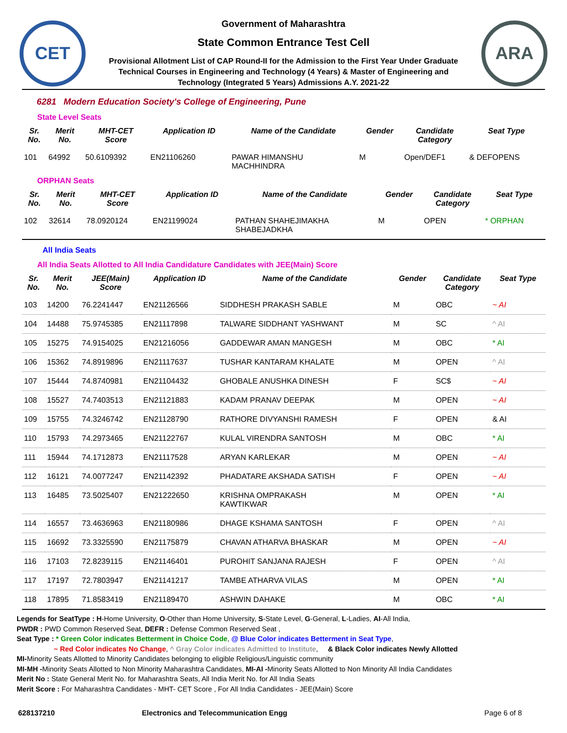CET
Government of Maharashtra
State Common Entrance Test Cell
Provisional Allotment List of CAP Round-II for the Admission to the First Year Under Graduate
Technical Courses in Engineering and Technology (4 Years) & Master of Engineering and
Technology (Integrated 5 Years) Admissions A.Y. 2021-22
ARA
6281 Modern Education Society's College of Engineering, Pune
State Level Seats
| Sr. No. | Merit No. | MHT-CET Score | Application ID | Name of the Candidate | Gender | Candidate Category | Seat Type |
| --- | --- | --- | --- | --- | --- | --- | --- |
| 101 | 64992 | 50.6109392 | EN21106260 | PAWAR HIMANSHU MACHHINDRA | M | Open/DEF1 | & DEFOPENS |
ORPHAN Seats
| Sr. No. | Merit No. | MHT-CET Score | Application ID | Name of the Candidate | Gender | Candidate Category | Seat Type |
| --- | --- | --- | --- | --- | --- | --- | --- |
| 102 | 32614 | 78.0920124 | EN21199024 | PATHAN SHAHEJIMAKHA SHABEJADKHA | M | OPEN | * ORPHAN |
All India Seats
All India Seats Allotted to All India Candidature Candidates with JEE(Main) Score
| Sr. No. | Merit No. | JEE(Main) Score | Application ID | Name of the Candidate | Gender | Candidate Category | Seat Type |
| --- | --- | --- | --- | --- | --- | --- | --- |
| 103 | 14200 | 76.2241447 | EN21126566 | SIDDHESH PRAKASH SABLE | M | OBC | ~ AI |
| 104 | 14488 | 75.9745385 | EN21117898 | TALWARE SIDDHANT YASHWANT | M | SC | ^ AI |
| 105 | 15275 | 74.9154025 | EN21216056 | GADDEWAR AMAN MANGESH | M | OBC | * AI |
| 106 | 15362 | 74.8919896 | EN21117637 | TUSHAR KANTARAM KHALATE | M | OPEN | ^ AI |
| 107 | 15444 | 74.8740981 | EN21104432 | GHOBALE ANUSHKA DINESH | F | SC$ | ~ AI |
| 108 | 15527 | 74.7403513 | EN21121883 | KADAM PRANAV DEEPAK | M | OPEN | ~ AI |
| 109 | 15755 | 74.3246742 | EN21128790 | RATHORE DIVYANSHI RAMESH | F | OPEN | & AI |
| 110 | 15793 | 74.2973465 | EN21122767 | KULAL VIRENDRA SANTOSH | M | OBC | * AI |
| 111 | 15944 | 74.1712873 | EN21117528 | ARYAN KARLEKAR | M | OPEN | ~ AI |
| 112 | 16121 | 74.0077247 | EN21142392 | PHADATARE AKSHADA SATISH | F | OPEN | ~ AI |
| 113 | 16485 | 73.5025407 | EN21222650 | KRISHNA OMPRAKASH KAWTIKWAR | M | OPEN | * AI |
| 114 | 16557 | 73.4636963 | EN21180986 | DHAGE KSHAMA SANTOSH | F | OPEN | ^ AI |
| 115 | 16692 | 73.3325590 | EN21175879 | CHAVAN ATHARVA BHASKAR | M | OPEN | ~ AI |
| 116 | 17103 | 72.8239115 | EN21146401 | PUROHIT SANJANA RAJESH | F | OPEN | ^ AI |
| 117 | 17197 | 72.7803947 | EN21141217 | TAMBE ATHARVA VILAS | M | OPEN | * AI |
| 118 | 17895 | 71.8583419 | EN21189470 | ASHWIN DAHAKE | M | OBC | * AI |
Legends for SeatType : H-Home University, O-Other than Home University, S-State Level, G-General, L-Ladies, AI-All India,
PWDR : PWD Common Reserved Seat, DEFR : Defense Common Reserved Seat ,
Seat Type : * Green Color indicates Betterment in Choice Code, @ Blue Color indicates Betterment in Seat Type,
~ Red Color indicates No Change, ^ Gray Color indicates Admitted to Institute, & Black Color indicates Newly Allotted
MI-Minority Seats Allotted to Minority Candidates belonging to eligible Religious/Linguistic community
MI-MH -Minority Seats Allotted to Non Minority Maharashtra Candidates, MI-AI -Minority Seats Allotted to Non Minority All India Candidates
Merit No : State General Merit No. for Maharashtra Seats, All India Merit No. for All India Seats
Merit Score : For Maharashtra Candidates - MHT- CET Score , For All India Candidates - JEE(Main) Score
628137210 Electronics and Telecommunication Engg Page 6 of 8